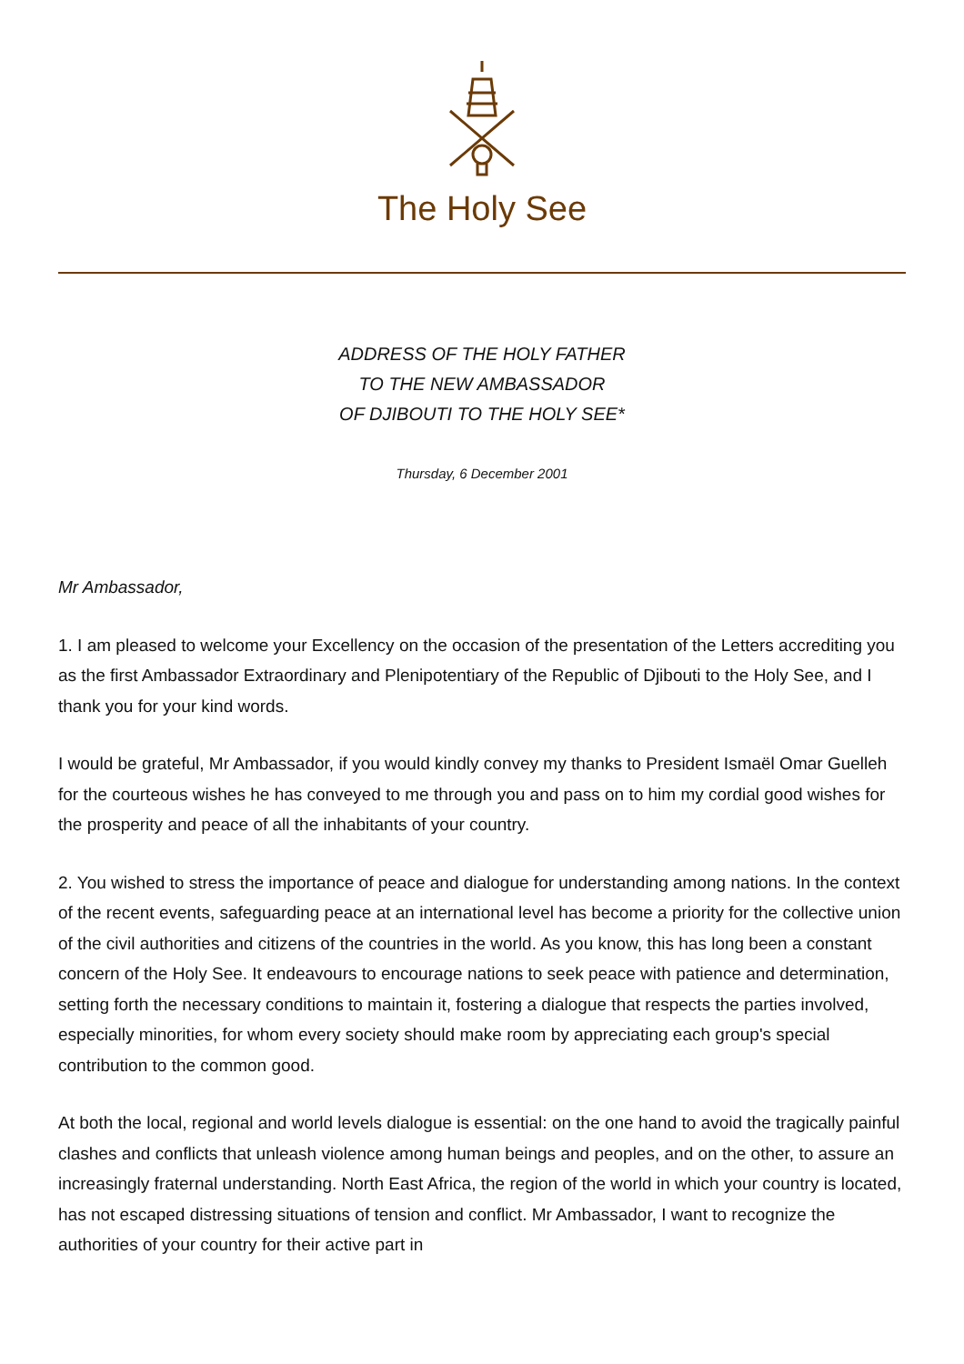The Holy See
ADDRESS OF THE HOLY FATHER
TO THE NEW AMBASSADOR
OF DJIBOUTI TO THE HOLY SEE*
Thursday, 6 December 2001
Mr Ambassador,
1. I am pleased to welcome your Excellency on the occasion of the presentation of the Letters accrediting you as the first Ambassador Extraordinary and Plenipotentiary of the Republic of Djibouti to the Holy See, and I thank you for your kind words.
I would be grateful, Mr Ambassador, if you would kindly convey my thanks to President Ismaël Omar Guelleh for the courteous wishes he has conveyed to me through you and pass on to him my cordial good wishes for the prosperity and peace of all the inhabitants of your country.
2. You wished to stress the importance of peace and dialogue for understanding among nations. In the context of the recent events, safeguarding peace at an international level has become a priority for the collective union of the civil authorities and citizens of the countries in the world. As you know, this has long been a constant concern of the Holy See. It endeavours to encourage nations to seek peace with patience and determination, setting forth the necessary conditions to maintain it, fostering a dialogue that respects the parties involved, especially minorities, for whom every society should make room by appreciating each group's special contribution to the common good.
At both the local, regional and world levels dialogue is essential: on the one hand to avoid the tragically painful clashes and conflicts that unleash violence among human beings and peoples, and on the other, to assure an increasingly fraternal understanding. North East Africa, the region of the world in which your country is located, has not escaped distressing situations of tension and conflict. Mr Ambassador, I want to recognize the authorities of your country for their active part in